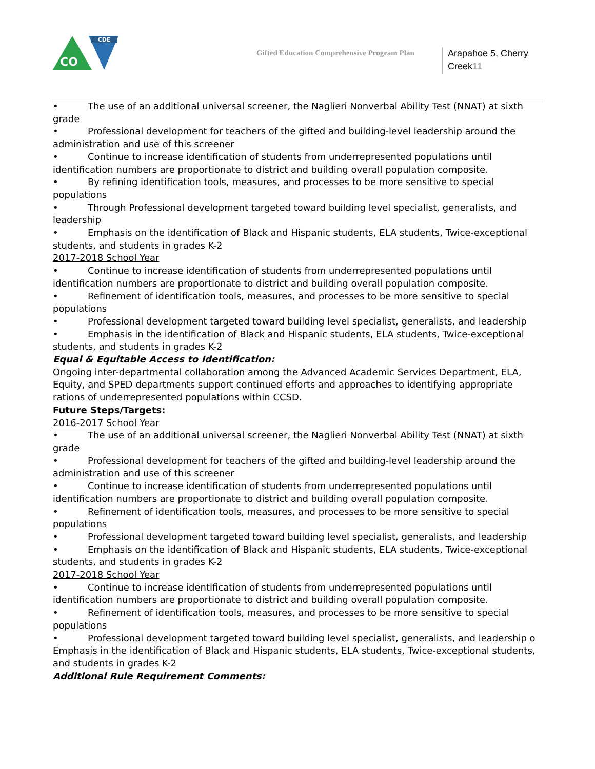CDE
CO
Gifted Education Comprehensive Program Plan
Arapahoe 5, Cherry
Creek11
• The use of an additional universal screener, the Naglieri Nonverbal Ability Test (NNAT) at sixth grade
• Professional development for teachers of the gifted and building-level leadership around the administration and use of this screener
• Continue to increase identification of students from underrepresented populations until identification numbers are proportionate to district and building overall population composite.
• By refining identification tools, measures, and processes to be more sensitive to special populations
• Through Professional development targeted toward building level specialist, generalists, and leadership
• Emphasis on the identification of Black and Hispanic students, ELA students, Twice-exceptional students, and students in grades K-2
2017-2018 School Year
• Continue to increase identification of students from underrepresented populations until identification numbers are proportionate to district and building overall population composite.
• Refinement of identification tools, measures, and processes to be more sensitive to special populations
• Professional development targeted toward building level specialist, generalists, and leadership
• Emphasis in the identification of Black and Hispanic students, ELA students, Twice-exceptional students, and students in grades K-2
Equal & Equitable Access to Identification:
Ongoing inter-departmental collaboration among the Advanced Academic Services Department, ELA, Equity, and SPED departments support continued efforts and approaches to identifying appropriate rations of underrepresented populations within CCSD.
Future Steps/Targets:
2016-2017 School Year
• The use of an additional universal screener, the Naglieri Nonverbal Ability Test (NNAT) at sixth grade
• Professional development for teachers of the gifted and building-level leadership around the administration and use of this screener
• Continue to increase identification of students from underrepresented populations until identification numbers are proportionate to district and building overall population composite.
• Refinement of identification tools, measures, and processes to be more sensitive to special populations
• Professional development targeted toward building level specialist, generalists, and leadership
• Emphasis on the identification of Black and Hispanic students, ELA students, Twice-exceptional students, and students in grades K-2
2017-2018 School Year
• Continue to increase identification of students from underrepresented populations until identification numbers are proportionate to district and building overall population composite.
• Refinement of identification tools, measures, and processes to be more sensitive to special populations
• Professional development targeted toward building level specialist, generalists, and leadership o Emphasis in the identification of Black and Hispanic students, ELA students, Twice-exceptional students, and students in grades K-2
Additional Rule Requirement Comments: